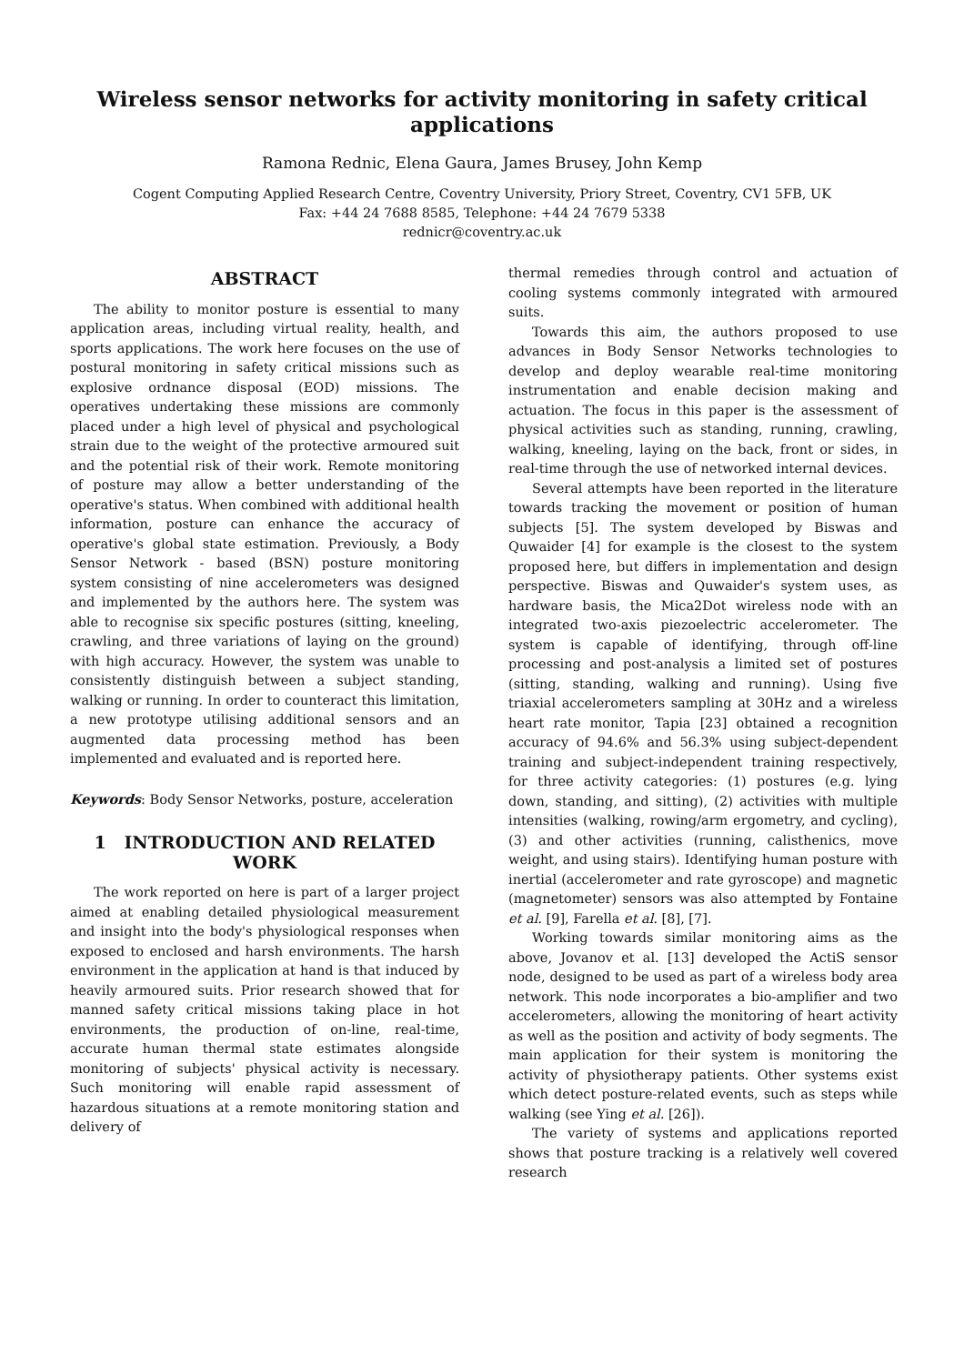Wireless sensor networks for activity monitoring in safety critical applications
Ramona Rednic, Elena Gaura, James Brusey, John Kemp
Cogent Computing Applied Research Centre, Coventry University, Priory Street, Coventry, CV1 5FB, UK
Fax: +44 24 7688 8585, Telephone: +44 24 7679 5338
rednicr@coventry.ac.uk
ABSTRACT
The ability to monitor posture is essential to many application areas, including virtual reality, health, and sports applications. The work here focuses on the use of postural monitoring in safety critical missions such as explosive ordnance disposal (EOD) missions. The operatives undertaking these missions are commonly placed under a high level of physical and psychological strain due to the weight of the protective armoured suit and the potential risk of their work. Remote monitoring of posture may allow a better understanding of the operative's status. When combined with additional health information, posture can enhance the accuracy of operative's global state estimation. Previously, a Body Sensor Network - based (BSN) posture monitoring system consisting of nine accelerometers was designed and implemented by the authors here. The system was able to recognise six specific postures (sitting, kneeling, crawling, and three variations of laying on the ground) with high accuracy. However, the system was unable to consistently distinguish between a subject standing, walking or running. In order to counteract this limitation, a new prototype utilising additional sensors and an augmented data processing method has been implemented and evaluated and is reported here.
Keywords: Body Sensor Networks, posture, acceleration
1 INTRODUCTION AND RELATED WORK
The work reported on here is part of a larger project aimed at enabling detailed physiological measurement and insight into the body's physiological responses when exposed to enclosed and harsh environments. The harsh environment in the application at hand is that induced by heavily armoured suits. Prior research showed that for manned safety critical missions taking place in hot environments, the production of on-line, real-time, accurate human thermal state estimates alongside monitoring of subjects' physical activity is necessary. Such monitoring will enable rapid assessment of hazardous situations at a remote monitoring station and delivery of
thermal remedies through control and actuation of cooling systems commonly integrated with armoured suits.
Towards this aim, the authors proposed to use advances in Body Sensor Networks technologies to develop and deploy wearable real-time monitoring instrumentation and enable decision making and actuation. The focus in this paper is the assessment of physical activities such as standing, running, crawling, walking, kneeling, laying on the back, front or sides, in real-time through the use of networked internal devices.
Several attempts have been reported in the literature towards tracking the movement or position of human subjects [5]. The system developed by Biswas and Quwaider [4] for example is the closest to the system proposed here, but differs in implementation and design perspective. Biswas and Quwaider's system uses, as hardware basis, the Mica2Dot wireless node with an integrated two-axis piezoelectric accelerometer. The system is capable of identifying, through off-line processing and post-analysis a limited set of postures (sitting, standing, walking and running). Using five triaxial accelerometers sampling at 30Hz and a wireless heart rate monitor, Tapia [23] obtained a recognition accuracy of 94.6% and 56.3% using subject-dependent training and subject-independent training respectively, for three activity categories: (1) postures (e.g. lying down, standing, and sitting), (2) activities with multiple intensities (walking, rowing/arm ergometry, and cycling), (3) and other activities (running, calisthenics, move weight, and using stairs). Identifying human posture with inertial (accelerometer and rate gyroscope) and magnetic (magnetometer) sensors was also attempted by Fontaine et al. [9], Farella et al. [8], [7].
Working towards similar monitoring aims as the above, Jovanov et al. [13] developed the ActiS sensor node, designed to be used as part of a wireless body area network. This node incorporates a bio-amplifier and two accelerometers, allowing the monitoring of heart activity as well as the position and activity of body segments. The main application for their system is monitoring the activity of physiotherapy patients. Other systems exist which detect posture-related events, such as steps while walking (see Ying et al. [26]).
The variety of systems and applications reported shows that posture tracking is a relatively well covered research